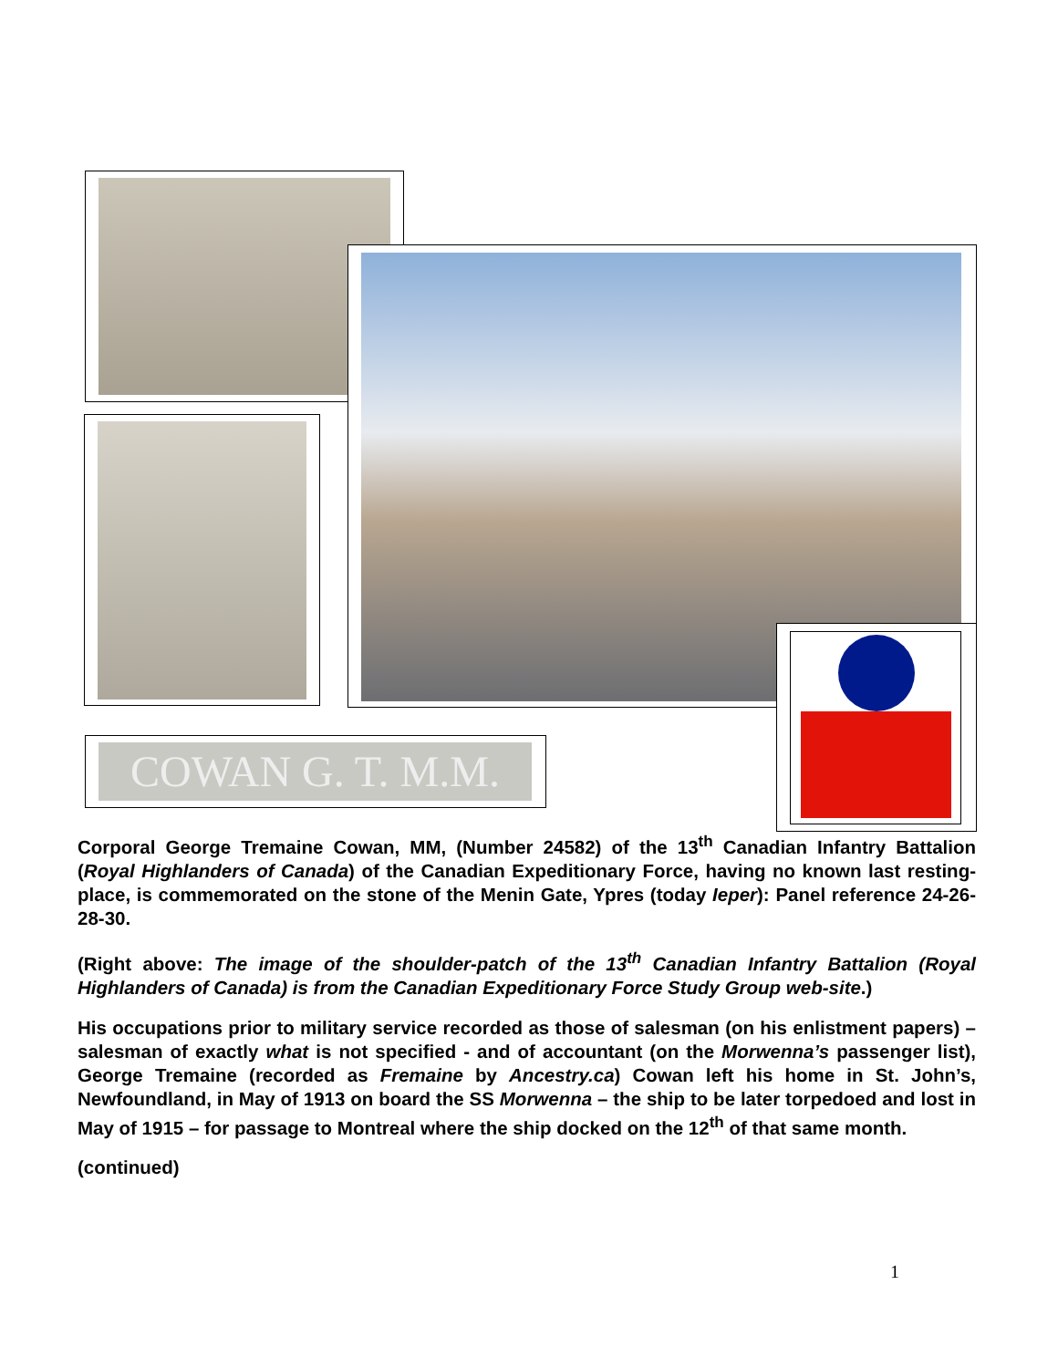COWAN G. T. M.M.
Corporal George Tremaine Cowan, MM, (Number 24582) of the 13<sup>th</sup> Canadian Infantry Battalion (Royal Highlanders of Canada) of the Canadian Expeditionary Force, having no known last resting-place, is commemorated on the stone of the Menin Gate, Ypres (today Ieper): Panel reference 24-26-28-30.
(Right above: The image of the shoulder-patch of the 13<sup>th</sup> Canadian Infantry Battalion (Royal Highlanders of Canada) is from the Canadian Expeditionary Force Study Group web-site.)
His occupations prior to military service recorded as those of salesman (on his enlistment papers) – salesman of exactly what is not specified - and of accountant (on the Morwenna’s passenger list), George Tremaine (recorded as Fremaine by Ancestry.ca) Cowan left his home in St. John’s, Newfoundland, in May of 1913 on board the SS Morwenna – the ship to be later torpedoed and lost in May of 1915 – for passage to Montreal where the ship docked on the 12<sup>th</sup> of that same month.
(continued)
1